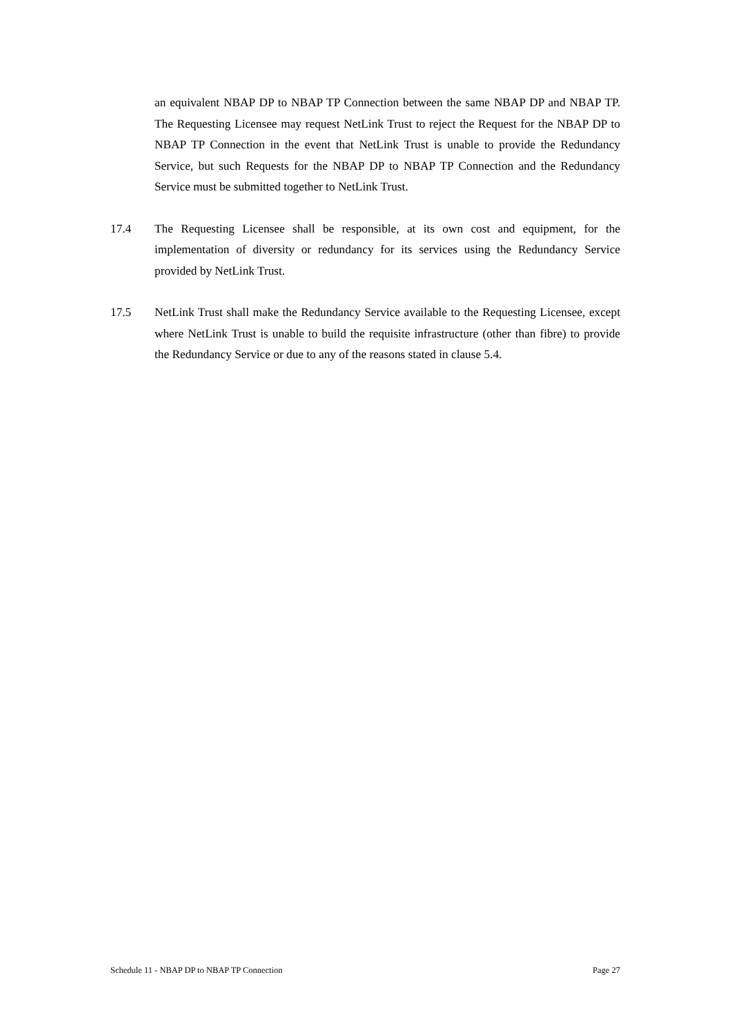an equivalent NBAP DP to NBAP TP Connection between the same NBAP DP and NBAP TP. The Requesting Licensee may request NetLink Trust to reject the Request for the NBAP DP to NBAP TP Connection in the event that NetLink Trust is unable to provide the Redundancy Service, but such Requests for the NBAP DP to NBAP TP Connection and the Redundancy Service must be submitted together to NetLink Trust.
17.4 The Requesting Licensee shall be responsible, at its own cost and equipment, for the implementation of diversity or redundancy for its services using the Redundancy Service provided by NetLink Trust.
17.5 NetLink Trust shall make the Redundancy Service available to the Requesting Licensee, except where NetLink Trust is unable to build the requisite infrastructure (other than fibre) to provide the Redundancy Service or due to any of the reasons stated in clause 5.4.
Schedule 11 - NBAP DP to NBAP TP Connection Page 27